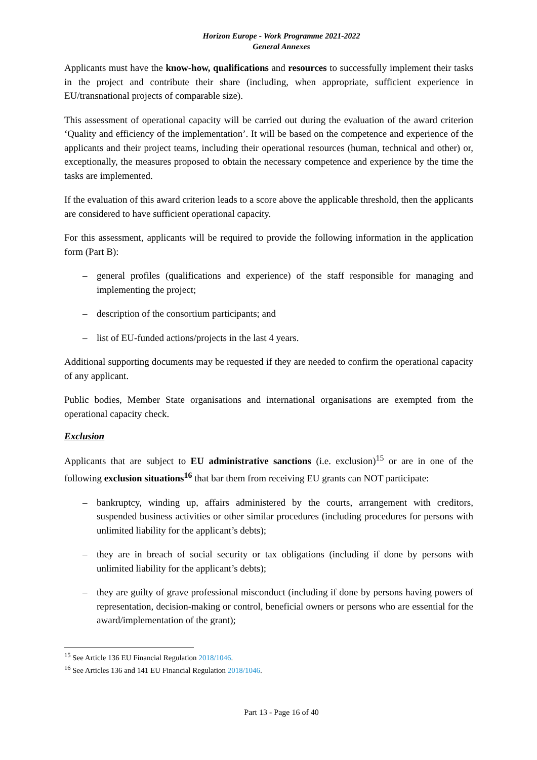Horizon Europe - Work Programme 2021-2022
General Annexes
Applicants must have the know-how, qualifications and resources to successfully implement their tasks in the project and contribute their share (including, when appropriate, sufficient experience in EU/transnational projects of comparable size).
This assessment of operational capacity will be carried out during the evaluation of the award criterion ‘Quality and efficiency of the implementation’. It will be based on the competence and experience of the applicants and their project teams, including their operational resources (human, technical and other) or, exceptionally, the measures proposed to obtain the necessary competence and experience by the time the tasks are implemented.
If the evaluation of this award criterion leads to a score above the applicable threshold, then the applicants are considered to have sufficient operational capacity.
For this assessment, applicants will be required to provide the following information in the application form (Part B):
– general profiles (qualifications and experience) of the staff responsible for managing and implementing the project;
– description of the consortium participants; and
– list of EU-funded actions/projects in the last 4 years.
Additional supporting documents may be requested if they are needed to confirm the operational capacity of any applicant.
Public bodies, Member State organisations and international organisations are exempted from the operational capacity check.
Exclusion
Applicants that are subject to EU administrative sanctions (i.e. exclusion)<sup>15</sup> or are in one of the following exclusion situations<sup>16</sup> that bar them from receiving EU grants can NOT participate:
– bankruptcy, winding up, affairs administered by the courts, arrangement with creditors, suspended business activities or other similar procedures (including procedures for persons with unlimited liability for the applicant’s debts);
– they are in breach of social security or tax obligations (including if done by persons with unlimited liability for the applicant’s debts);
– they are guilty of grave professional misconduct (including if done by persons having powers of representation, decision-making or control, beneficial owners or persons who are essential for the award/implementation of the grant);
<sup>15</sup> See Article 136 EU Financial Regulation 2018/1046.
<sup>16</sup> See Articles 136 and 141 EU Financial Regulation 2018/1046.
Part 13 - Page 16 of 40